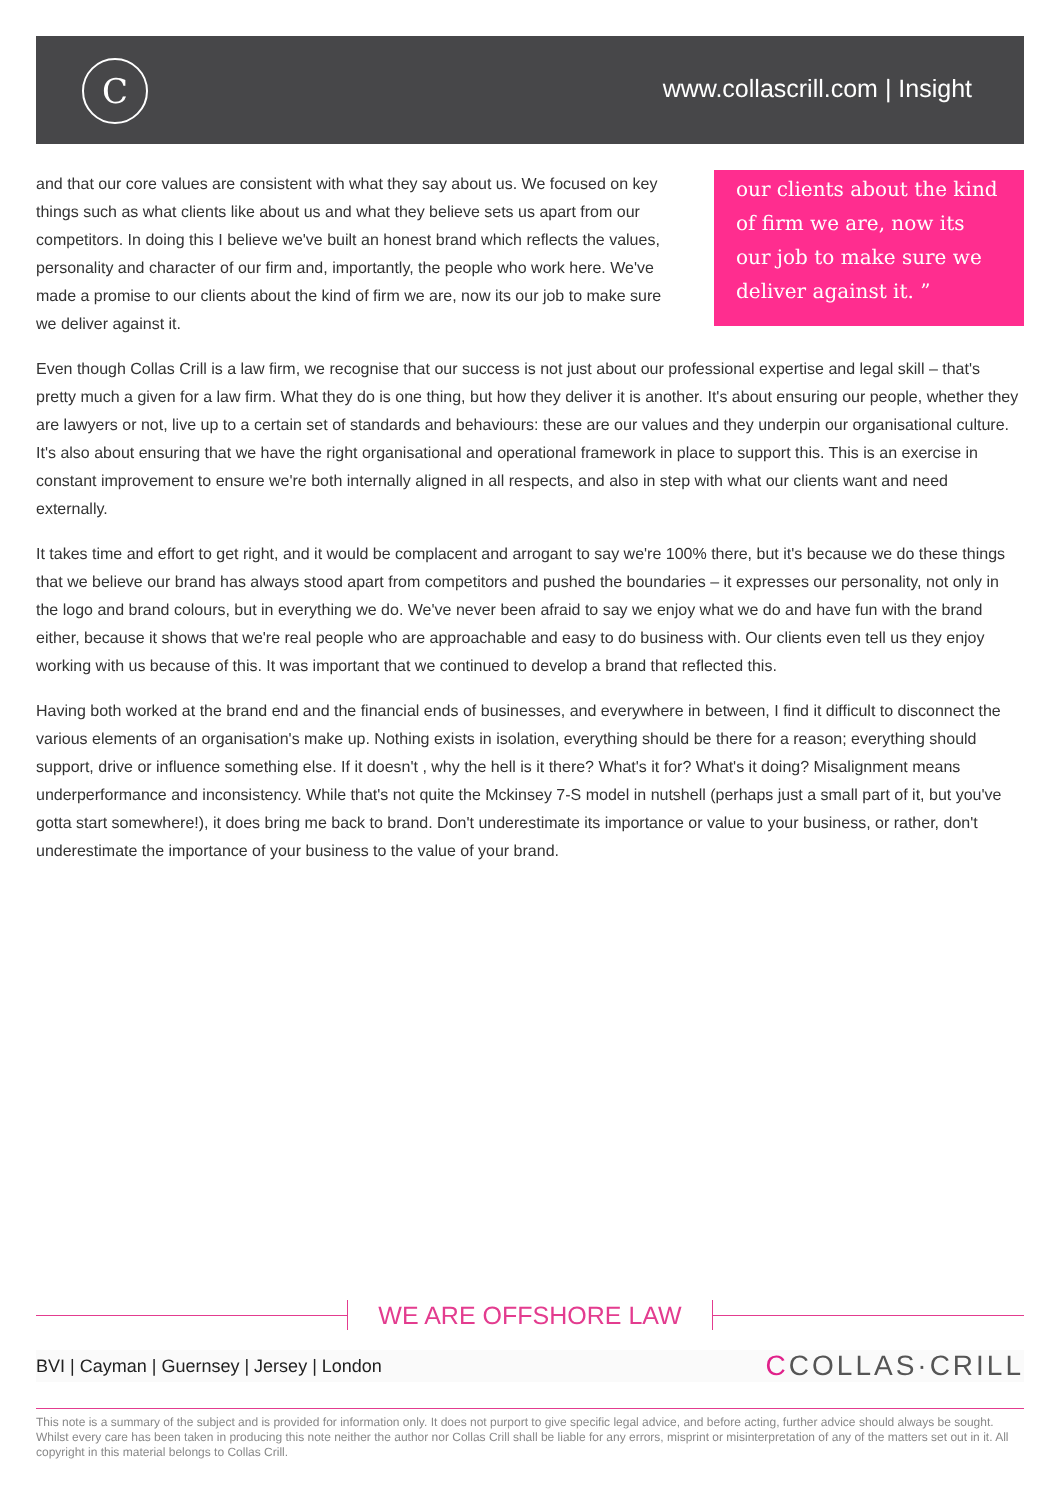C www.collascrill.com | Insight
and that our core values are consistent with what they say about us. We focused on key things such as what clients like about us and what they believe sets us apart from our competitors. In doing this I believe we've built an honest brand which reflects the values, personality and character of our firm and, importantly, the people who work here. We've made a promise to our clients about the kind of firm we are, now its our job to make sure we deliver against it.
our clients about the kind of firm we are, now its our job to make sure we deliver against it. ”
Even though Collas Crill is a law firm, we recognise that our success is not just about our professional expertise and legal skill – that's pretty much a given for a law firm. What they do is one thing, but how they deliver it is another. It's about ensuring our people, whether they are lawyers or not, live up to a certain set of standards and behaviours: these are our values and they underpin our organisational culture. It's also about ensuring that we have the right organisational and operational framework in place to support this. This is an exercise in constant improvement to ensure we're both internally aligned in all respects, and also in step with what our clients want and need externally.
It takes time and effort to get right, and it would be complacent and arrogant to say we're 100% there, but it's because we do these things that we believe our brand has always stood apart from competitors and pushed the boundaries – it expresses our personality, not only in the logo and brand colours, but in everything we do. We've never been afraid to say we enjoy what we do and have fun with the brand either, because it shows that we're real people who are approachable and easy to do business with. Our clients even tell us they enjoy working with us because of this. It was important that we continued to develop a brand that reflected this.
Having both worked at the brand end and the financial ends of businesses, and everywhere in between, I find it difficult to disconnect the various elements of an organisation's make up. Nothing exists in isolation, everything should be there for a reason; everything should support, drive or influence something else. If it doesn't , why the hell is it there? What's it for? What's it doing? Misalignment means underperformance and inconsistency. While that's not quite the Mckinsey 7-S model in nutshell (perhaps just a small part of it, but you've gotta start somewhere!), it does bring me back to brand. Don't underestimate its importance or value to your business, or rather, don't underestimate the importance of your business to the value of your brand.
WE ARE OFFSHORE LAW
BVI | Cayman | Guernsey | Jersey | London
CCOLLAS·CRILL
This note is a summary of the subject and is provided for information only. It does not purport to give specific legal advice, and before acting, further advice should always be sought. Whilst every care has been taken in producing this note neither the author nor Collas Crill shall be liable for any errors, misprint or misinterpretation of any of the matters set out in it. All copyright in this material belongs to Collas Crill.